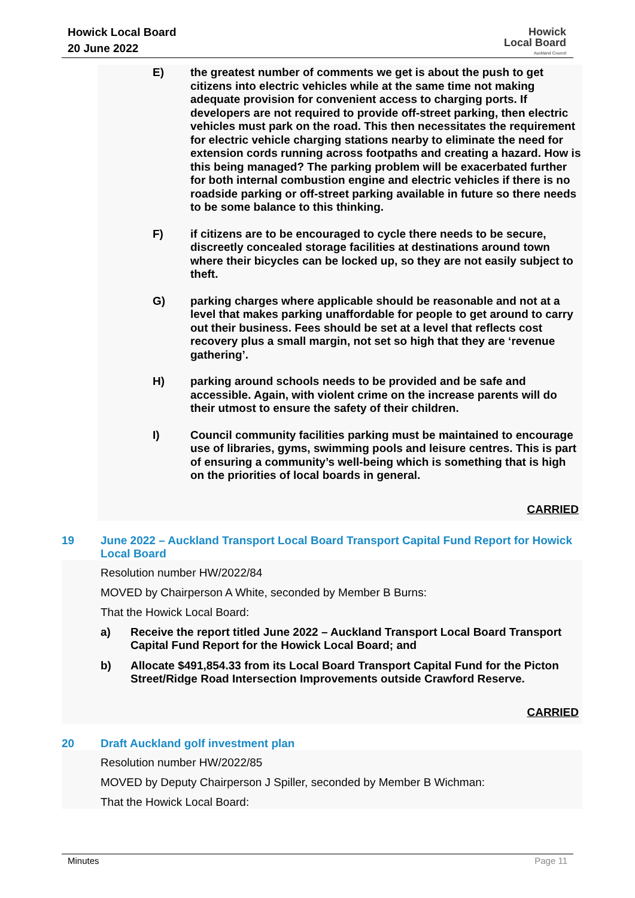Howick Local Board
20 June 2022
Howick
Local Board
Auckland Council
E) the greatest number of comments we get is about the push to get citizens into electric vehicles while at the same time not making adequate provision for convenient access to charging ports. If developers are not required to provide off-street parking, then electric vehicles must park on the road. This then necessitates the requirement for electric vehicle charging stations nearby to eliminate the need for extension cords running across footpaths and creating a hazard. How is this being managed? The parking problem will be exacerbated further for both internal combustion engine and electric vehicles if there is no roadside parking or off-street parking available in future so there needs to be some balance to this thinking.
F) if citizens are to be encouraged to cycle there needs to be secure, discreetly concealed storage facilities at destinations around town where their bicycles can be locked up, so they are not easily subject to theft.
G) parking charges where applicable should be reasonable and not at a level that makes parking unaffordable for people to get around to carry out their business. Fees should be set at a level that reflects cost recovery plus a small margin, not set so high that they are ‘revenue gathering’.
H) parking around schools needs to be provided and be safe and accessible. Again, with violent crime on the increase parents will do their utmost to ensure the safety of their children.
I) Council community facilities parking must be maintained to encourage use of libraries, gyms, swimming pools and leisure centres. This is part of ensuring a community’s well-being which is something that is high on the priorities of local boards in general.
CARRIED
19 June 2022 – Auckland Transport Local Board Transport Capital Fund Report for Howick Local Board
Resolution number HW/2022/84
MOVED by Chairperson A White, seconded by Member B Burns:
That the Howick Local Board:
a) Receive the report titled June 2022 – Auckland Transport Local Board Transport Capital Fund Report for the Howick Local Board; and
b) Allocate $491,854.33 from its Local Board Transport Capital Fund for the Picton Street/Ridge Road Intersection Improvements outside Crawford Reserve.
CARRIED
20 Draft Auckland golf investment plan
Resolution number HW/2022/85
MOVED by Deputy Chairperson J Spiller, seconded by Member B Wichman:
That the Howick Local Board:
Minutes Page 11